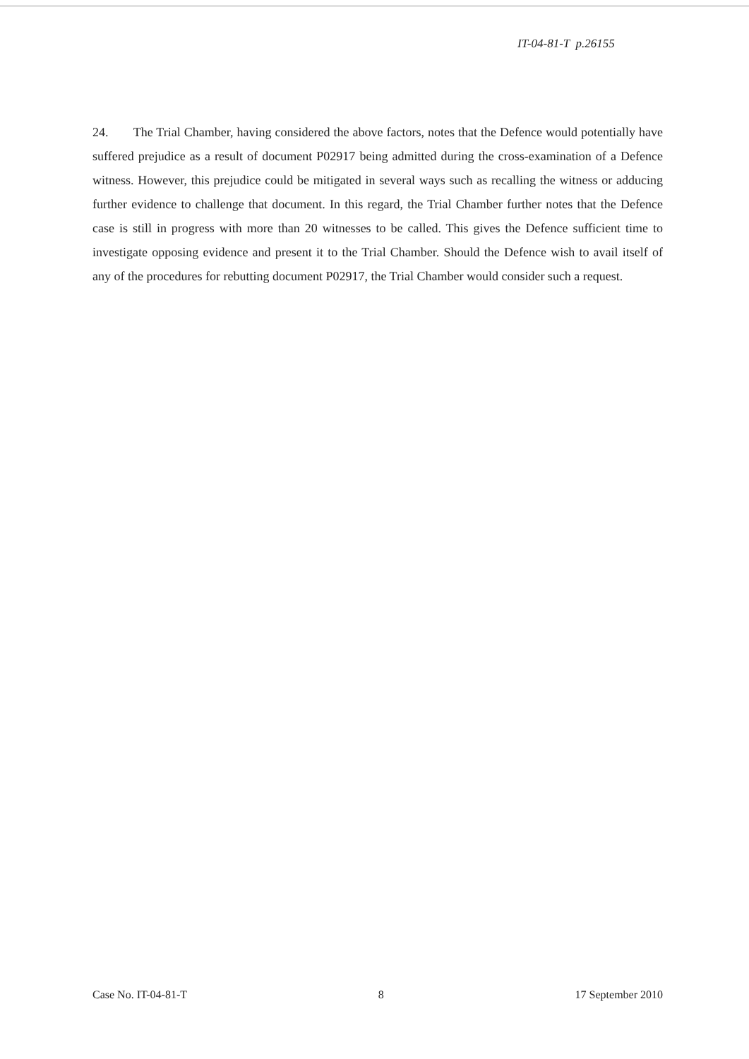IT-04-81-T p.26155
24. The Trial Chamber, having considered the above factors, notes that the Defence would potentially have suffered prejudice as a result of document P02917 being admitted during the cross-examination of a Defence witness. However, this prejudice could be mitigated in several ways such as recalling the witness or adducing further evidence to challenge that document. In this regard, the Trial Chamber further notes that the Defence case is still in progress with more than 20 witnesses to be called. This gives the Defence sufficient time to investigate opposing evidence and present it to the Trial Chamber. Should the Defence wish to avail itself of any of the procedures for rebutting document P02917, the Trial Chamber would consider such a request.
Case No. IT-04-81-T 8 17 September 2010